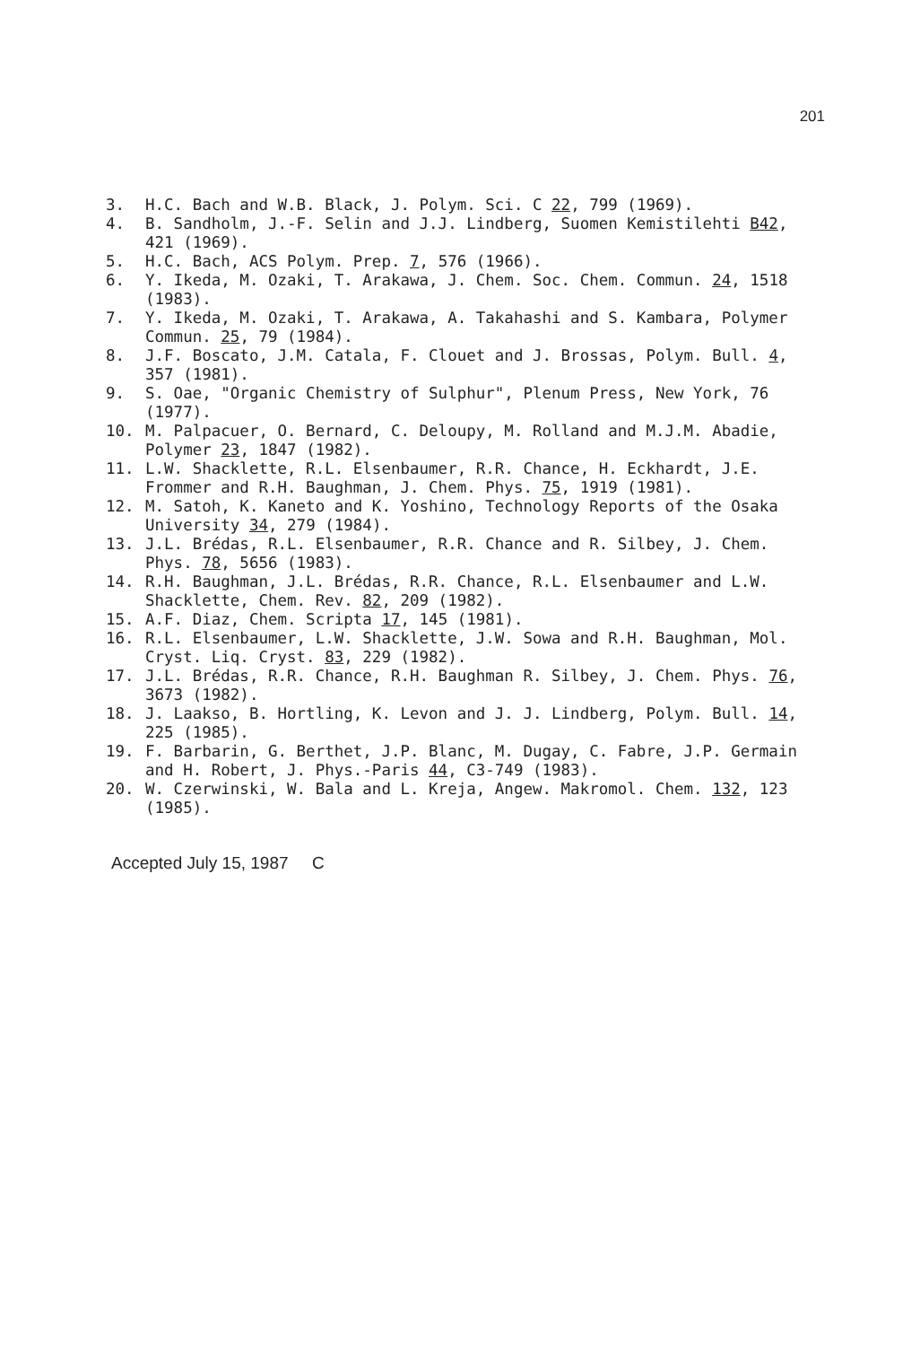201
3. H.C. Bach and W.B. Black, J. Polym. Sci. C 22, 799 (1969).
4. B. Sandholm, J.-F. Selin and J.J. Lindberg, Suomen Kemistilehti B42, 421 (1969).
5. H.C. Bach, ACS Polym. Prep. 7, 576 (1966).
6. Y. Ikeda, M. Ozaki, T. Arakawa, J. Chem. Soc. Chem. Commun. 24, 1518 (1983).
7. Y. Ikeda, M. Ozaki, T. Arakawa, A. Takahashi and S. Kambara, Polymer Commun. 25, 79 (1984).
8. J.F. Boscato, J.M. Catala, F. Clouet and J. Brossas, Polym. Bull. 4, 357 (1981).
9. S. Oae, "Organic Chemistry of Sulphur", Plenum Press, New York, 76 (1977).
10. M. Palpacuer, O. Bernard, C. Deloupy, M. Rolland and M.J.M. Abadie, Polymer 23, 1847 (1982).
11. L.W. Shacklette, R.L. Elsenbaumer, R.R. Chance, H. Eckhardt, J.E. Frommer and R.H. Baughman, J. Chem. Phys. 75, 1919 (1981).
12. M. Satoh, K. Kaneto and K. Yoshino, Technology Reports of the Osaka University 34, 279 (1984).
13. J.L. Brédas, R.L. Elsenbaumer, R.R. Chance and R. Silbey, J. Chem. Phys. 78, 5656 (1983).
14. R.H. Baughman, J.L. Brédas, R.R. Chance, R.L. Elsenbaumer and L.W. Shacklette, Chem. Rev. 82, 209 (1982).
15. A.F. Diaz, Chem. Scripta 17, 145 (1981).
16. R.L. Elsenbaumer, L.W. Shacklette, J.W. Sowa and R.H. Baughman, Mol. Cryst. Liq. Cryst. 83, 229 (1982).
17. J.L. Brédas, R.R. Chance, R.H. Baughman R. Silbey, J. Chem. Phys. 76, 3673 (1982).
18. J. Laakso, B. Hortling, K. Levon and J. J. Lindberg, Polym. Bull. 14, 225 (1985).
19. F. Barbarin, G. Berthet, J.P. Blanc, M. Dugay, C. Fabre, J.P. Germain and H. Robert, J. Phys.-Paris 44, C3-749 (1983).
20. W. Czerwinski, W. Bala and L. Kreja, Angew. Makromol. Chem. 132, 123 (1985).
Accepted July 15, 1987 C